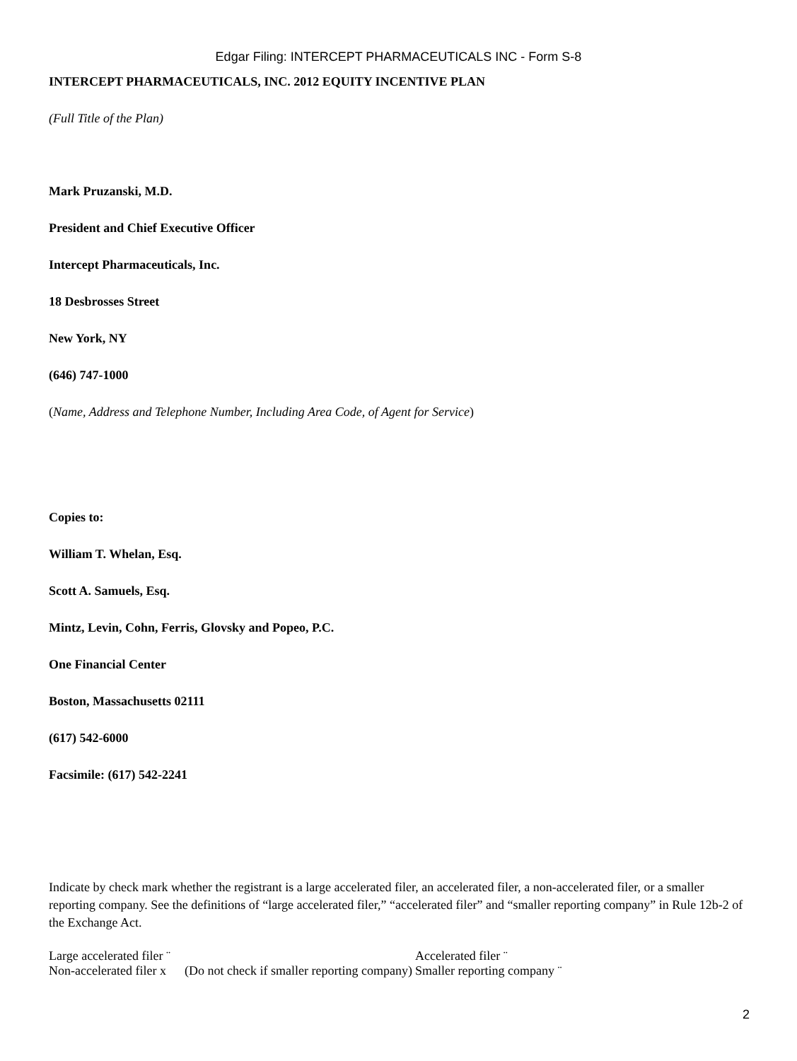Edgar Filing: INTERCEPT PHARMACEUTICALS INC - Form S-8
INTERCEPT PHARMACEUTICALS, INC. 2012 EQUITY INCENTIVE PLAN
(Full Title of the Plan)
Mark Pruzanski, M.D.
President and Chief Executive Officer
Intercept Pharmaceuticals, Inc.
18 Desbrosses Street
New York, NY
(646) 747-1000
(Name, Address and Telephone Number, Including Area Code, of Agent for Service)
Copies to:
William T. Whelan, Esq.
Scott A. Samuels, Esq.
Mintz, Levin, Cohn, Ferris, Glovsky and Popeo, P.C.
One Financial Center
Boston, Massachusetts 02111
(617) 542-6000
Facsimile: (617) 542-2241
Indicate by check mark whether the registrant is a large accelerated filer, an accelerated filer, a non-accelerated filer, or a smaller reporting company. See the definitions of “large accelerated filer,” “accelerated filer” and “smaller reporting company” in Rule 12b-2 of the Exchange Act.
| Large accelerated filer ¨ | | Accelerated filer ¨ |
| Non-accelerated filer x | (Do not check if smaller reporting company) | Smaller reporting company ¨ |
2